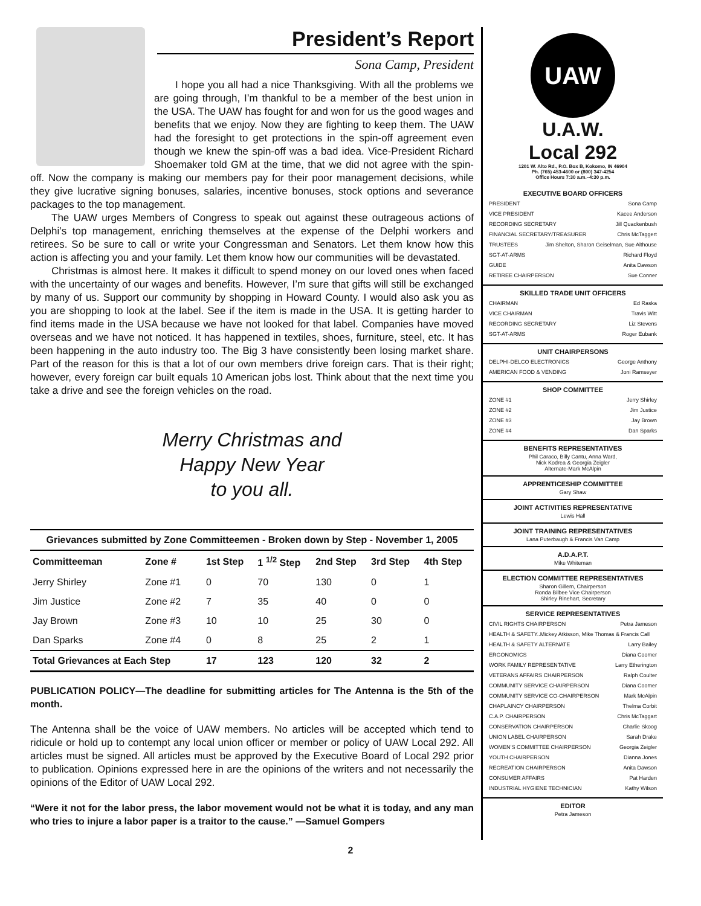President’s Report
Sona Camp, President
I hope you all had a nice Thanksgiving. With all the problems we are going through, I’m thankful to be a member of the best union in the USA. The UAW has fought for and won for us the good wages and benefits that we enjoy. Now they are fighting to keep them. The UAW had the foresight to get protections in the spin-off agreement even though we knew the spin-off was a bad idea. Vice-President Richard Shoemaker told GM at the time, that we did not agree with the spin-off. Now the company is making our members pay for their poor management decisions, while they give lucrative signing bonuses, salaries, incentive bonuses, stock options and severance packages to the top management.
The UAW urges Members of Congress to speak out against these outrageous actions of Delphi’s top management, enriching themselves at the expense of the Delphi workers and retirees. So be sure to call or write your Congressman and Senators. Let them know how this action is affecting you and your family. Let them know how our communities will be devastated.
Christmas is almost here. It makes it difficult to spend money on our loved ones when faced with the uncertainty of our wages and benefits. However, I’m sure that gifts will still be exchanged by many of us. Support our community by shopping in Howard County. I would also ask you as you are shopping to look at the label. See if the item is made in the USA. It is getting harder to find items made in the USA because we have not looked for that label. Companies have moved overseas and we have not noticed. It has happened in textiles, shoes, furniture, steel, etc. It has been happening in the auto industry too. The Big 3 have consistently been losing market share. Part of the reason for this is that a lot of our own members drive foreign cars. That is their right; however, every foreign car built equals 10 American jobs lost. Think about that the next time you take a drive and see the foreign vehicles on the road.
Merry Christmas and
Happy New Year
to you all.
| Grievances submitted by Zone Committeemen - Broken down by Step - November 1, 2005 | | | | | | |
| Committeeman | Zone # | 1st Step | 1 <sup>1/2</sup> Step | 2nd Step | 3rd Step | 4th Step |
| Jerry Shirley | Zone #1 | 0 | 70 | 130 | 0 | 1 |
| Jim Justice | Zone #2 | 7 | 35 | 40 | 0 | 0 |
| Jay Brown | Zone #3 | 10 | 10 | 25 | 30 | 0 |
| Dan Sparks | Zone #4 | 0 | 8 | 25 | 2 | 1 |
| Total Grievances at Each Step | | 17 | 123 | 120 | 32 | 2 |
PUBLICATION POLICY—The deadline for submitting articles for The Antenna is the 5th of the month.
The Antenna shall be the voice of UAW members. No articles will be accepted which tend to ridicule or hold up to contempt any local union officer or member or policy of UAW Local 292. All articles must be signed. All articles must be approved by the Executive Board of Local 292 prior to publication. Opinions expressed here in are the opinions of the writers and not necessarily the opinions of the Editor of UAW Local 292.
“Were it not for the labor press, the labor movement would not be what it is today, and any man who tries to injure a labor paper is a traitor to the cause.” —Samuel Gompers
UAW
U.A.W.
Local 292
1201 W. Alto Rd., P.O. Box B, Kokomo, IN 46904
Ph. (765) 453-4600 or (800) 347-4254
Office Hours 7:30 a.m.–4:30 p.m.
EXECUTIVE BOARD OFFICERS
PRESIDENT Sona Camp
VICE PRESIDENT Kacee Anderson
RECORDING SECRETARY Jill Quackenbush
FINANCIAL SECRETARY/TREASURER Chris McTaggert
TRUSTEES Jim Shelton, Sharon Geiselman, Sue Althouse
SGT-AT-ARMS Richard Floyd
GUIDE Anita Dawson
RETIREE CHAIRPERSON Sue Conner
SKILLED TRADE UNIT OFFICERS
CHAIRMAN Ed Raska
VICE CHAIRMAN Travis Witt
RECORDING SECRETARY Liz Stevens
SGT-AT-ARMS Roger Eubank
UNIT CHAIRPERSONS
DELPHI-DELCO ELECTRONICS George Anthony
AMERICAN FOOD & VENDING Joni Ramseyer
SHOP COMMITTEE
ZONE #1 Jerry Shirley
ZONE #2 Jim Justice
ZONE #3 Jay Brown
ZONE #4 Dan Sparks
BENEFITS REPRESENTATIVES
Phil Caraco, Billy Cantu, Anna Ward,
Nick Kodrea & Georgia Zeigler
Alternate-Mark McAlpin
APPRENTICESHIP COMMITTEE
Gary Shaw
JOINT ACTIVITIES REPRESENTATIVE
Lewis Hall
JOINT TRAINING REPRESENTATIVES
Lana Puterbaugh & Francis Van Camp
A.D.A.P.T.
Mike Whiteman
ELECTION COMMITTEE REPRESENTATIVES
Sharon Gillem, Chairperson
Ronda Bilbee Vice Chairperson
Shirley Rinehart, Secretary
SERVICE REPRESENTATIVES
CIVIL RIGHTS CHAIRPERSON Petra Jameson
HEALTH & SAFETY..Mickey Atkisson, Mike Thomas & Francis Call
HEALTH & SAFETY ALTERNATE Larry Bailey
ERGONOMICS Diana Coomer
WORK FAMILY REPRESENTATIVE Larry Etherington
VETERANS AFFAIRS CHAIRPERSON Ralph Coulter
COMMUNITY SERVICE CHAIRPERSON Diana Coomer
COMMUNITY SERVICE CO-CHAIRPERSON Mark McAlpin
CHAPLAINCY CHAIRPERSON Thelma Corbit
C.A.P. CHAIRPERSON Chris McTaggart
CONSERVATION CHAIRPERSON Charlie Skoog
UNION LABEL CHAIRPERSON Sarah Drake
WOMEN’S COMMITTEE CHAIRPERSON Georgia Zeigler
YOUTH CHAIRPERSON Dianna Jones
RECREATION CHAIRPERSON Anita Dawson
CONSUMER AFFAIRS Pat Harden
INDUSTRIAL HYGIENE TECHNICIAN Kathy Wilson
EDITOR
Petra Jameson
2